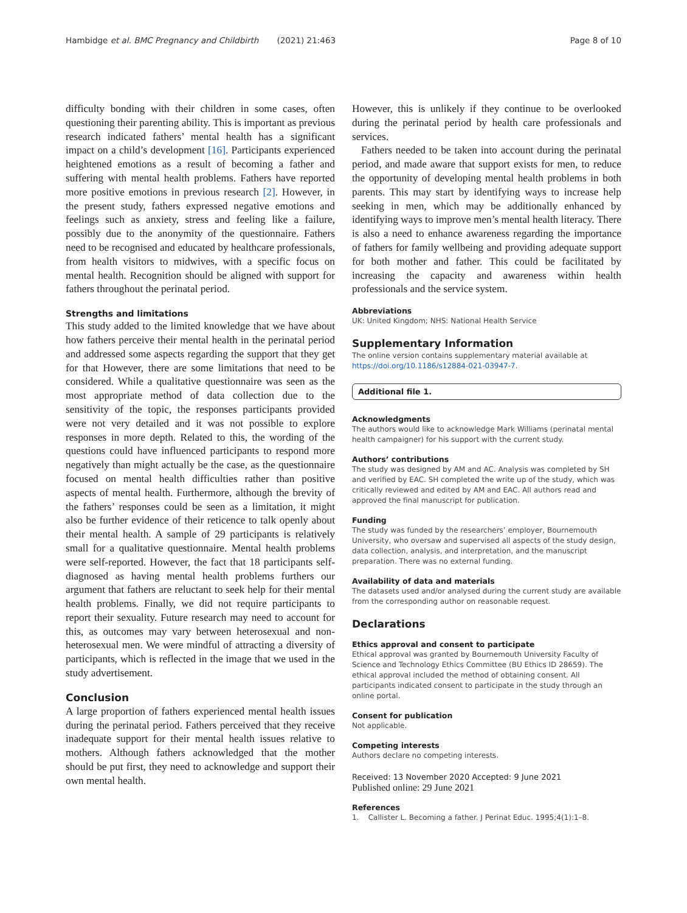Hambidge et al. BMC Pregnancy and Childbirth (2021) 21:463 Page 8 of 10
difficulty bonding with their children in some cases, often questioning their parenting ability. This is important as previous research indicated fathers’ mental health has a significant impact on a child’s development [16]. Participants experienced heightened emotions as a result of becoming a father and suffering with mental health problems. Fathers have reported more positive emotions in previous research [2]. However, in the present study, fathers expressed negative emotions and feelings such as anxiety, stress and feeling like a failure, possibly due to the anonymity of the questionnaire. Fathers need to be recognised and educated by healthcare professionals, from health visitors to midwives, with a specific focus on mental health. Recognition should be aligned with support for fathers throughout the perinatal period.
Strengths and limitations
This study added to the limited knowledge that we have about how fathers perceive their mental health in the perinatal period and addressed some aspects regarding the support that they get for that However, there are some limitations that need to be considered. While a qualitative questionnaire was seen as the most appropriate method of data collection due to the sensitivity of the topic, the responses participants provided were not very detailed and it was not possible to explore responses in more depth. Related to this, the wording of the questions could have influenced participants to respond more negatively than might actually be the case, as the questionnaire focused on mental health difficulties rather than positive aspects of mental health. Furthermore, although the brevity of the fathers’ responses could be seen as a limitation, it might also be further evidence of their reticence to talk openly about their mental health. A sample of 29 participants is relatively small for a qualitative questionnaire. Mental health problems were self-reported. However, the fact that 18 participants self-diagnosed as having mental health problems furthers our argument that fathers are reluctant to seek help for their mental health problems. Finally, we did not require participants to report their sexuality. Future research may need to account for this, as outcomes may vary between heterosexual and non-heterosexual men. We were mindful of attracting a diversity of participants, which is reflected in the image that we used in the study advertisement.
Conclusion
A large proportion of fathers experienced mental health issues during the perinatal period. Fathers perceived that they receive inadequate support for their mental health issues relative to mothers. Although fathers acknowledged that the mother should be put first, they need to acknowledge and support their own mental health.
However, this is unlikely if they continue to be overlooked during the perinatal period by health care professionals and services.
Fathers needed to be taken into account during the perinatal period, and made aware that support exists for men, to reduce the opportunity of developing mental health problems in both parents. This may start by identifying ways to increase help seeking in men, which may be additionally enhanced by identifying ways to improve men’s mental health literacy. There is also a need to enhance awareness regarding the importance of fathers for family wellbeing and providing adequate support for both mother and father. This could be facilitated by increasing the capacity and awareness within health professionals and the service system.
Abbreviations
UK: United Kingdom; NHS: National Health Service
Supplementary Information
The online version contains supplementary material available at https://doi.org/10.1186/s12884-021-03947-7.
Additional file 1.
Acknowledgments
The authors would like to acknowledge Mark Williams (perinatal mental health campaigner) for his support with the current study.
Authors’ contributions
The study was designed by AM and AC. Analysis was completed by SH and verified by EAC. SH completed the write up of the study, which was critically reviewed and edited by AM and EAC. All authors read and approved the final manuscript for publication.
Funding
The study was funded by the researchers’ employer, Bournemouth University, who oversaw and supervised all aspects of the study design, data collection, analysis, and interpretation, and the manuscript preparation. There was no external funding.
Availability of data and materials
The datasets used and/or analysed during the current study are available from the corresponding author on reasonable request.
Declarations
Ethics approval and consent to participate
Ethical approval was granted by Bournemouth University Faculty of Science and Technology Ethics Committee (BU Ethics ID 28659). The ethical approval included the method of obtaining consent. All participants indicated consent to participate in the study through an online portal.
Consent for publication
Not applicable.
Competing interests
Authors declare no competing interests.
Received: 13 November 2020 Accepted: 9 June 2021
Published online: 29 June 2021
References
1. Callister L. Becoming a father. J Perinat Educ. 1995;4(1):1–8.